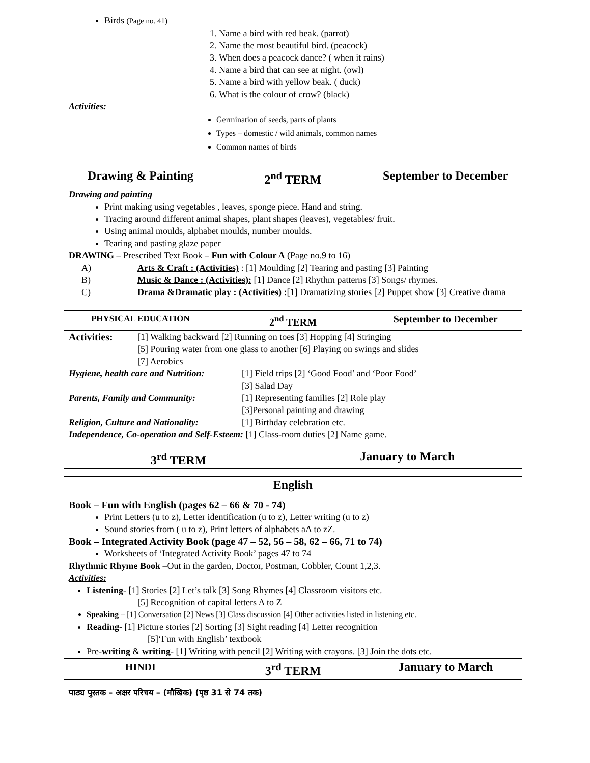Birds (Page no. 41)
1. Name a bird with red beak. (parrot)
2. Name the most beautiful bird. (peacock)
3. When does a peacock dance? ( when it rains)
4. Name a bird that can see at night. (owl)
5. Name a bird with yellow beak. ( duck)
6. What is the colour of crow? (black)
Activities:
Germination of seeds, parts of plants
Types – domestic / wild animals, common names
Common names of birds
Drawing & Painting 2<sup>nd</sup> TERM September to December
Drawing and painting
Print making using vegetables , leaves, sponge piece. Hand and string.
Tracing around different animal shapes, plant shapes (leaves), vegetables/ fruit.
Using animal moulds, alphabet moulds, number moulds.
Tearing and pasting glaze paper
DRAWING – Prescribed Text Book – Fun with Colour A (Page no.9 to 16)
A) Arts & Craft : (Activities) : [1] Moulding [2] Tearing and pasting [3] Painting
B) Music & Dance : (Activities): [1] Dance [2] Rhythm patterns [3] Songs/ rhymes.
C) Drama &Dramatic play : (Activities) :[1] Dramatizing stories [2] Puppet show [3] Creative drama
PHYSICAL EDUCATION 2<sup>nd</sup> TERM September to December
Activities: [1] Walking backward [2] Running on toes [3] Hopping [4] Stringing
[5] Pouring water from one glass to another [6] Playing on swings and slides
[7] Aerobics
Hygiene, health care and Nutrition: [1] Field trips [2] ‘Good Food’ and ‘Poor Food’
[3] Salad Day
Parents, Family and Community: [1] Representing families [2] Role play
[3]Personal painting and drawing
Religion, Culture and Nationality: [1] Birthday celebration etc.
Independence, Co-operation and Self-Esteem: [1] Class-room duties [2] Name game.
3<sup>rd</sup> TERM January to March
English
Book – Fun with English (pages 62 – 66 & 70 - 74)
Print Letters (u to z), Letter identification (u to z), Letter writing (u to z)
Sound stories from ( u to z), Print letters of alphabets aA to zZ.
Book – Integrated Activity Book (page 47 – 52, 56 – 58, 62 – 66, 71 to 74)
Worksheets of ‘Integrated Activity Book’ pages 47 to 74
Rhythmic Rhyme Book –Out in the garden, Doctor, Postman, Cobbler, Count 1,2,3.
Activities:
Listening- [1] Stories [2] Let’s talk [3] Song Rhymes [4] Classroom visitors etc.
[5] Recognition of capital letters A to Z
Speaking – [1] Conversation [2] News [3] Class discussion [4] Other activities listed in listening etc.
Reading- [1] Picture stories [2] Sorting [3] Sight reading [4] Letter recognition
[5]‘Fun with English’ textbook
Pre-writing & writing- [1] Writing with pencil [2] Writing with crayons. [3] Join the dots etc.
HINDI 3<sup>rd</sup> TERM January to March
पाठ्य पुस्तक – अक्षर परिचय – (मौखिक) (पृष्ठ 31 से 74 तक)